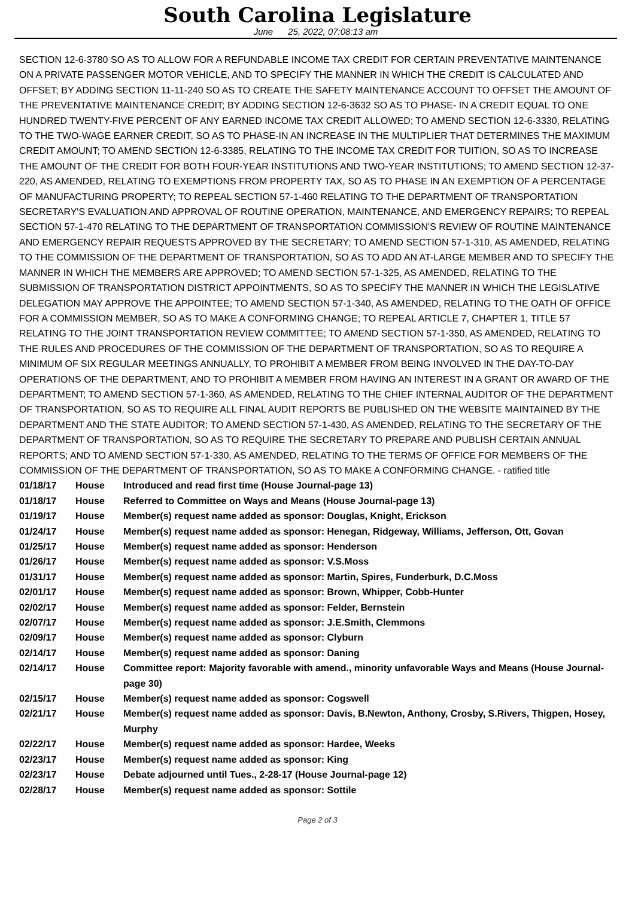South Carolina Legislature
June 25, 2022, 07:08:13 am
SECTION 12-6-3780 SO AS TO ALLOW FOR A REFUNDABLE INCOME TAX CREDIT FOR CERTAIN PREVENTATIVE MAINTENANCE ON A PRIVATE PASSENGER MOTOR VEHICLE, AND TO SPECIFY THE MANNER IN WHICH THE CREDIT IS CALCULATED AND OFFSET; BY ADDING SECTION 11-11-240 SO AS TO CREATE THE SAFETY MAINTENANCE ACCOUNT TO OFFSET THE AMOUNT OF THE PREVENTATIVE MAINTENANCE CREDIT; BY ADDING SECTION 12-6-3632 SO AS TO PHASE- IN A CREDIT EQUAL TO ONE HUNDRED TWENTY-FIVE PERCENT OF ANY EARNED INCOME TAX CREDIT ALLOWED; TO AMEND SECTION 12-6-3330, RELATING TO THE TWO-WAGE EARNER CREDIT, SO AS TO PHASE-IN AN INCREASE IN THE MULTIPLIER THAT DETERMINES THE MAXIMUM CREDIT AMOUNT; TO AMEND SECTION 12-6-3385, RELATING TO THE INCOME TAX CREDIT FOR TUITION, SO AS TO INCREASE THE AMOUNT OF THE CREDIT FOR BOTH FOUR-YEAR INSTITUTIONS AND TWO-YEAR INSTITUTIONS; TO AMEND SECTION 12-37-220, AS AMENDED, RELATING TO EXEMPTIONS FROM PROPERTY TAX, SO AS TO PHASE IN AN EXEMPTION OF A PERCENTAGE OF MANUFACTURING PROPERTY; TO REPEAL SECTION 57-1-460 RELATING TO THE DEPARTMENT OF TRANSPORTATION SECRETARY'S EVALUATION AND APPROVAL OF ROUTINE OPERATION, MAINTENANCE, AND EMERGENCY REPAIRS; TO REPEAL SECTION 57-1-470 RELATING TO THE DEPARTMENT OF TRANSPORTATION COMMISSION'S REVIEW OF ROUTINE MAINTENANCE AND EMERGENCY REPAIR REQUESTS APPROVED BY THE SECRETARY; TO AMEND SECTION 57-1-310, AS AMENDED, RELATING TO THE COMMISSION OF THE DEPARTMENT OF TRANSPORTATION, SO AS TO ADD AN AT-LARGE MEMBER AND TO SPECIFY THE MANNER IN WHICH THE MEMBERS ARE APPROVED; TO AMEND SECTION 57-1-325, AS AMENDED, RELATING TO THE SUBMISSION OF TRANSPORTATION DISTRICT APPOINTMENTS, SO AS TO SPECIFY THE MANNER IN WHICH THE LEGISLATIVE DELEGATION MAY APPROVE THE APPOINTEE; TO AMEND SECTION 57-1-340, AS AMENDED, RELATING TO THE OATH OF OFFICE FOR A COMMISSION MEMBER, SO AS TO MAKE A CONFORMING CHANGE; TO REPEAL ARTICLE 7, CHAPTER 1, TITLE 57 RELATING TO THE JOINT TRANSPORTATION REVIEW COMMITTEE; TO AMEND SECTION 57-1-350, AS AMENDED, RELATING TO THE RULES AND PROCEDURES OF THE COMMISSION OF THE DEPARTMENT OF TRANSPORTATION, SO AS TO REQUIRE A MINIMUM OF SIX REGULAR MEETINGS ANNUALLY, TO PROHIBIT A MEMBER FROM BEING INVOLVED IN THE DAY-TO-DAY OPERATIONS OF THE DEPARTMENT, AND TO PROHIBIT A MEMBER FROM HAVING AN INTEREST IN A GRANT OR AWARD OF THE DEPARTMENT; TO AMEND SECTION 57-1-360, AS AMENDED, RELATING TO THE CHIEF INTERNAL AUDITOR OF THE DEPARTMENT OF TRANSPORTATION, SO AS TO REQUIRE ALL FINAL AUDIT REPORTS BE PUBLISHED ON THE WEBSITE MAINTAINED BY THE DEPARTMENT AND THE STATE AUDITOR; TO AMEND SECTION 57-1-430, AS AMENDED, RELATING TO THE SECRETARY OF THE DEPARTMENT OF TRANSPORTATION, SO AS TO REQUIRE THE SECRETARY TO PREPARE AND PUBLISH CERTAIN ANNUAL REPORTS; AND TO AMEND SECTION 57-1-330, AS AMENDED, RELATING TO THE TERMS OF OFFICE FOR MEMBERS OF THE COMMISSION OF THE DEPARTMENT OF TRANSPORTATION, SO AS TO MAKE A CONFORMING CHANGE. - ratified title
| 01/18/17 | House | Introduced and read first time (House Journal-page 13) |
| 01/18/17 | House | Referred to Committee on Ways and Means (House Journal-page 13) |
| 01/19/17 | House | Member(s) request name added as sponsor: Douglas, Knight, Erickson |
| 01/24/17 | House | Member(s) request name added as sponsor: Henegan, Ridgeway, Williams, Jefferson, Ott, Govan |
| 01/25/17 | House | Member(s) request name added as sponsor: Henderson |
| 01/26/17 | House | Member(s) request name added as sponsor: V.S.Moss |
| 01/31/17 | House | Member(s) request name added as sponsor: Martin, Spires, Funderburk, D.C.Moss |
| 02/01/17 | House | Member(s) request name added as sponsor: Brown, Whipper, Cobb-Hunter |
| 02/02/17 | House | Member(s) request name added as sponsor: Felder, Bernstein |
| 02/07/17 | House | Member(s) request name added as sponsor: J.E.Smith, Clemmons |
| 02/09/17 | House | Member(s) request name added as sponsor: Clyburn |
| 02/14/17 | House | Member(s) request name added as sponsor: Daning |
| 02/14/17 | House | Committee report: Majority favorable with amend., minority unfavorable Ways and Means (House Journal-page 30) |
| 02/15/17 | House | Member(s) request name added as sponsor: Cogswell |
| 02/21/17 | House | Member(s) request name added as sponsor: Davis, B.Newton, Anthony, Crosby, S.Rivers, Thigpen, Hosey, Murphy |
| 02/22/17 | House | Member(s) request name added as sponsor: Hardee, Weeks |
| 02/23/17 | House | Member(s) request name added as sponsor: King |
| 02/23/17 | House | Debate adjourned until Tues., 2-28-17 (House Journal-page 12) |
| 02/28/17 | House | Member(s) request name added as sponsor: Sottile |
Page 2 of 3